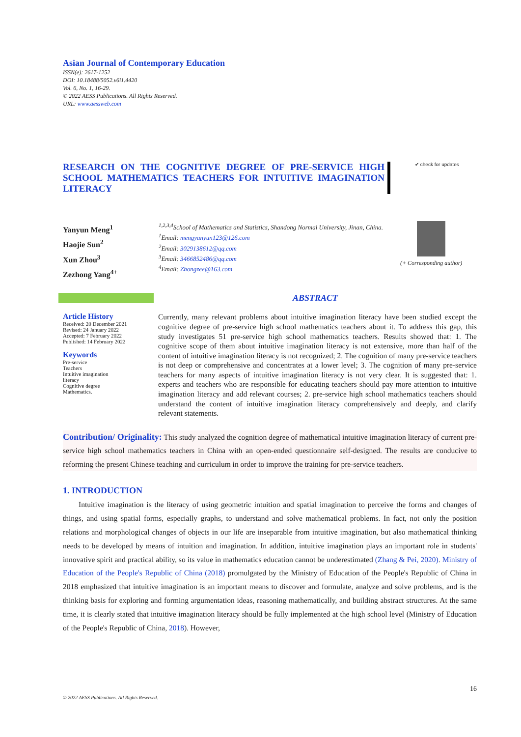Asian Journal of Contemporary Education
ISSN(e): 2617-1252
DOI: 10.18488/5052.v6i1.4420
Vol. 6, No. 1, 16-29.
© 2022 AESS Publications. All Rights Reserved.
URL: www.aessweb.com
RESEARCH ON THE COGNITIVE DEGREE OF PRE-SERVICE HIGH SCHOOL MATHEMATICS TEACHERS FOR INTUITIVE IMAGINATION LITERACY
✔ check for updates
Yanyun Meng<sup>1</sup>
Haojie Sun<sup>2</sup>
Xun Zhou<sup>3</sup>
Zezhong Yang<sup>4+</sup>
<sup>1,2,3,4</sup>School of Mathematics and Statistics, Shandong Normal University, Jinan, China.
<sup>1</sup> Email: mengyanyun123@126.com
<sup>2</sup> Email: 3029138612@qq.com
<sup>3</sup> Email: 3466852486@qq.com
<sup>4</sup> Email: Zhongzee@163.com
(+ Corresponding author)
ABSTRACT
Article History
Received: 20 December 2021
Revised: 24 January 2022
Accepted: 7 February 2022
Published: 14 February 2022
Keywords
Pre-service
Teachers
Intuitive imagination
literacy
Cognitive degree
Mathematics.
Currently, many relevant problems about intuitive imagination literacy have been studied except the cognitive degree of pre-service high school mathematics teachers about it. To address this gap, this study investigates 51 pre-service high school mathematics teachers. Results showed that: 1. The cognitive scope of them about intuitive imagination literacy is not extensive, more than half of the content of intuitive imagination literacy is not recognized; 2. The cognition of many pre-service teachers is not deep or comprehensive and concentrates at a lower level; 3. The cognition of many pre-service teachers for many aspects of intuitive imagination literacy is not very clear. It is suggested that: 1. experts and teachers who are responsible for educating teachers should pay more attention to intuitive imagination literacy and add relevant courses; 2. pre-service high school mathematics teachers should understand the content of intuitive imagination literacy comprehensively and deeply, and clarify relevant statements.
Contribution/ Originality: This study analyzed the cognition degree of mathematical intuitive imagination literacy of current pre-service high school mathematics teachers in China with an open-ended questionnaire self-designed. The results are conducive to reforming the present Chinese teaching and curriculum in order to improve the training for pre-service teachers.
1. INTRODUCTION
Intuitive imagination is the literacy of using geometric intuition and spatial imagination to perceive the forms and changes of things, and using spatial forms, especially graphs, to understand and solve mathematical problems. In fact, not only the position relations and morphological changes of objects in our life are inseparable from intuitive imagination, but also mathematical thinking needs to be developed by means of intuition and imagination. In addition, intuitive imagination plays an important role in students' innovative spirit and practical ability, so its value in mathematics education cannot be underestimated (Zhang & Pei, 2020). Ministry of Education of the People's Republic of China (2018) promulgated by the Ministry of Education of the People's Republic of China in 2018 emphasized that intuitive imagination is an important means to discover and formulate, analyze and solve problems, and is the thinking basis for exploring and forming argumentation ideas, reasoning mathematically, and building abstract structures. At the same time, it is clearly stated that intuitive imagination literacy should be fully implemented at the high school level (Ministry of Education of the People's Republic of China, 2018). However,
16
© 2022 AESS Publications. All Rights Reserved.